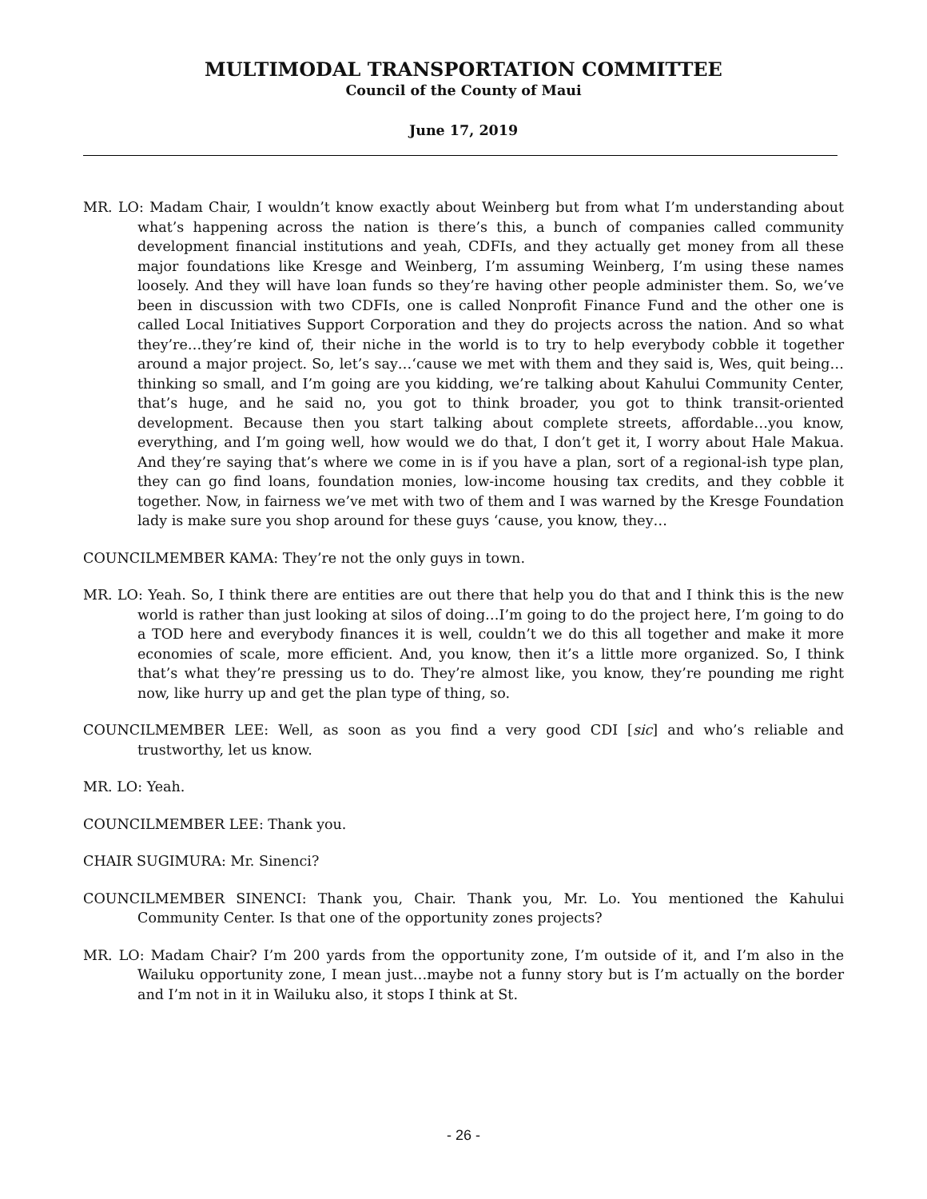MULTIMODAL TRANSPORTATION COMMITTEE
Council of the County of Maui
June 17, 2019
MR. LO: Madam Chair, I wouldn’t know exactly about Weinberg but from what I’m understanding about what’s happening across the nation is there’s this, a bunch of companies called community development financial institutions and yeah, CDFIs, and they actually get money from all these major foundations like Kresge and Weinberg, I’m assuming Weinberg, I’m using these names loosely. And they will have loan funds so they’re having other people administer them. So, we’ve been in discussion with two CDFIs, one is called Nonprofit Finance Fund and the other one is called Local Initiatives Support Corporation and they do projects across the nation. And so what they’re…they’re kind of, their niche in the world is to try to help everybody cobble it together around a major project. So, let’s say…‘cause we met with them and they said is, Wes, quit being…thinking so small, and I’m going are you kidding, we’re talking about Kahului Community Center, that’s huge, and he said no, you got to think broader, you got to think transit-oriented development. Because then you start talking about complete streets, affordable…you know, everything, and I’m going well, how would we do that, I don’t get it, I worry about Hale Makua. And they’re saying that’s where we come in is if you have a plan, sort of a regional-ish type plan, they can go find loans, foundation monies, low-income housing tax credits, and they cobble it together. Now, in fairness we’ve met with two of them and I was warned by the Kresge Foundation lady is make sure you shop around for these guys ‘cause, you know, they…
COUNCILMEMBER KAMA: They’re not the only guys in town.
MR. LO: Yeah. So, I think there are entities are out there that help you do that and I think this is the new world is rather than just looking at silos of doing…I’m going to do the project here, I’m going to do a TOD here and everybody finances it is well, couldn’t we do this all together and make it more economies of scale, more efficient. And, you know, then it’s a little more organized. So, I think that’s what they’re pressing us to do. They’re almost like, you know, they’re pounding me right now, like hurry up and get the plan type of thing, so.
COUNCILMEMBER LEE: Well, as soon as you find a very good CDI [sic] and who’s reliable and trustworthy, let us know.
MR. LO: Yeah.
COUNCILMEMBER LEE: Thank you.
CHAIR SUGIMURA: Mr. Sinenci?
COUNCILMEMBER SINENCI: Thank you, Chair. Thank you, Mr. Lo. You mentioned the Kahului Community Center. Is that one of the opportunity zones projects?
MR. LO: Madam Chair? I’m 200 yards from the opportunity zone, I’m outside of it, and I’m also in the Wailuku opportunity zone, I mean just…maybe not a funny story but is I’m actually on the border and I’m not in it in Wailuku also, it stops I think at St.
- 26 -